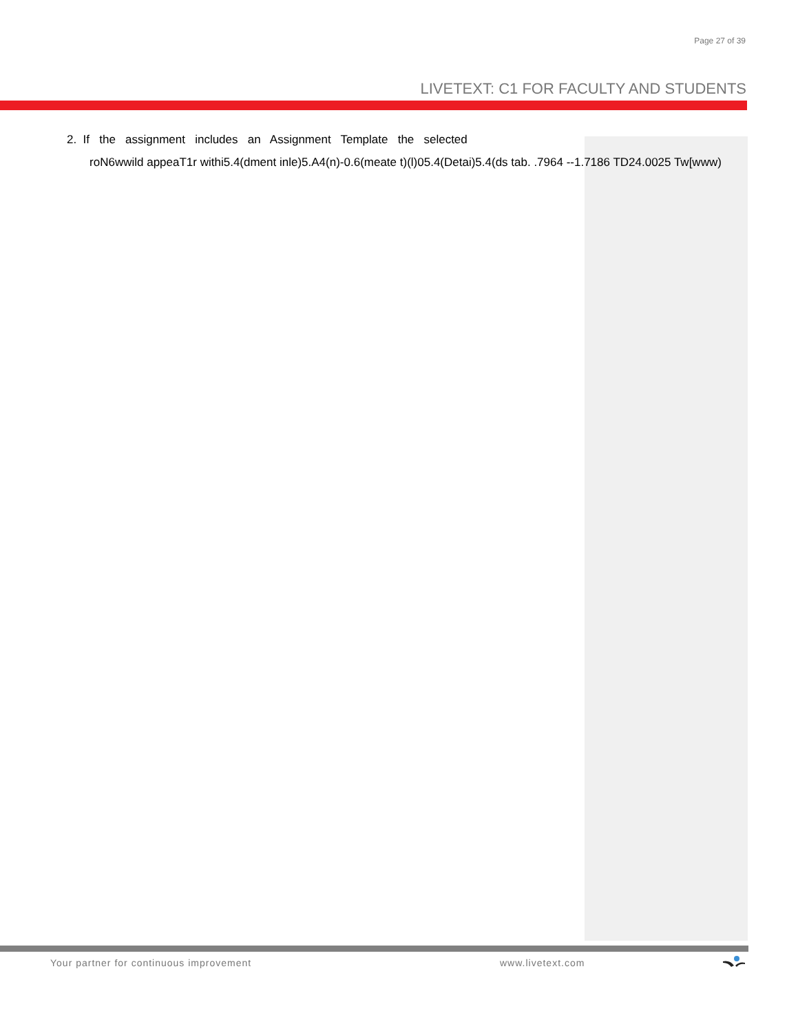Page 27 of 39
LIVETEXT: C1 FOR FACULTY AND STUDENTS
2. If the assignment includes an Assignment Template the selected
roN6wwild appeaT1r withi5.4(dment inle)5.A4(n)-0.6(meate t)(l)05.4(Detai)5.4(ds tab. .7964 --1.7186 TD24.0025 Tw[www)
Your partner for continuous improvement
www.livetext.com